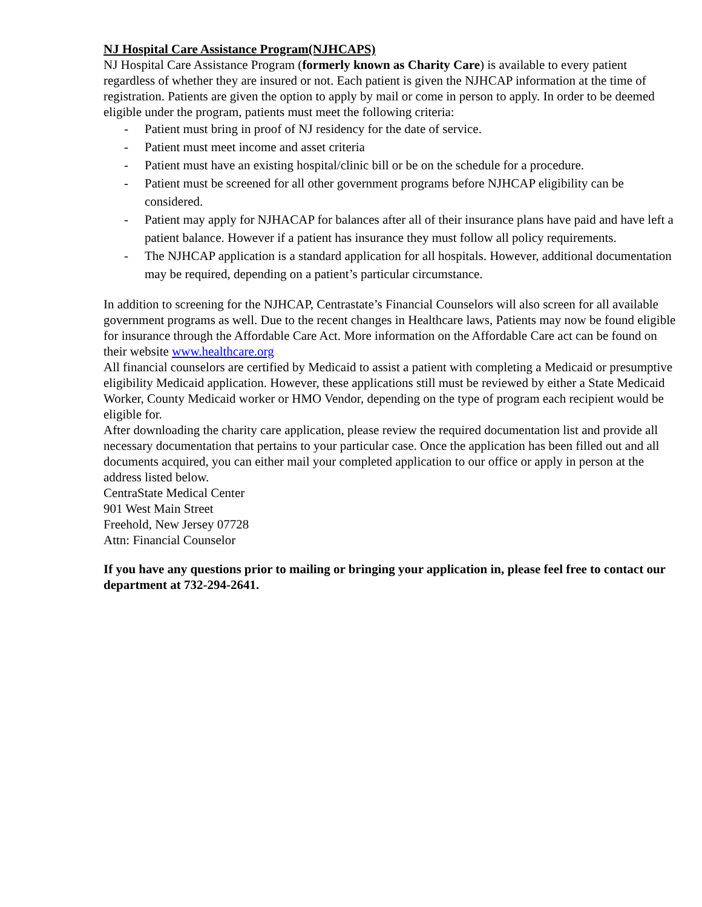NJ Hospital Care Assistance Program(NJHCAPS)
NJ Hospital Care Assistance Program (formerly known as Charity Care) is available to every patient regardless of whether they are insured or not. Each patient is given the NJHCAP information at the time of registration. Patients are given the option to apply by mail or come in person to apply. In order to be deemed eligible under the program, patients must meet the following criteria:
- Patient must bring in proof of NJ residency for the date of service.
- Patient must meet income and asset criteria
- Patient must have an existing hospital/clinic bill or be on the schedule for a procedure.
- Patient must be screened for all other government programs before NJHCAP eligibility can be considered.
- Patient may apply for NJHACAP for balances after all of their insurance plans have paid and have left a patient balance. However if a patient has insurance they must follow all policy requirements.
- The NJHCAP application is a standard application for all hospitals. However, additional documentation may be required, depending on a patient’s particular circumstance.
In addition to screening for the NJHCAP, Centrastate’s Financial Counselors will also screen for all available government programs as well. Due to the recent changes in Healthcare laws, Patients may now be found eligible for insurance through the Affordable Care Act. More information on the Affordable Care act can be found on their website www.healthcare.org
All financial counselors are certified by Medicaid to assist a patient with completing a Medicaid or presumptive eligibility Medicaid application. However, these applications still must be reviewed by either a State Medicaid Worker, County Medicaid worker or HMO Vendor, depending on the type of program each recipient would be eligible for.
After downloading the charity care application, please review the required documentation list and provide all necessary documentation that pertains to your particular case. Once the application has been filled out and all documents acquired, you can either mail your completed application to our office or apply in person at the address listed below.
CentraState Medical Center
901 West Main Street
Freehold, New Jersey 07728
Attn: Financial Counselor
If you have any questions prior to mailing or bringing your application in, please feel free to contact our department at 732-294-2641.